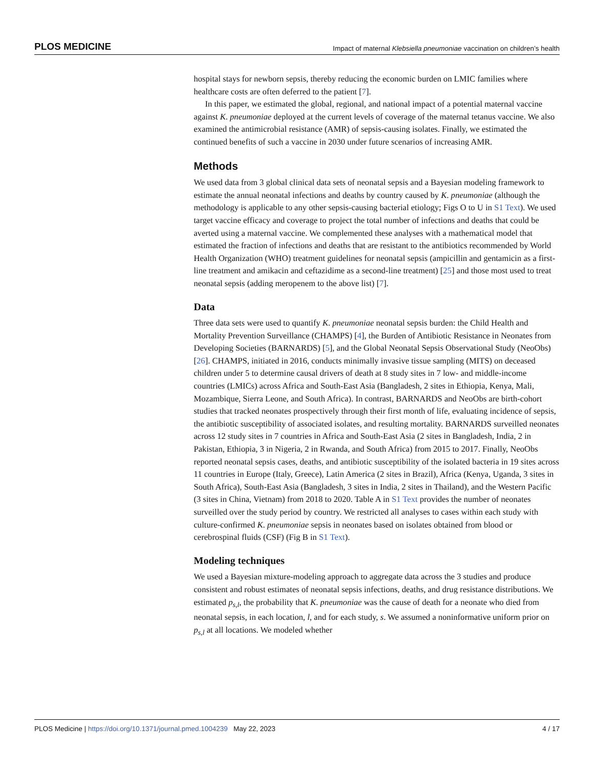PLOS MEDICINE Impact of maternal Klebsiella pneumoniae vaccination on children’s health
hospital stays for newborn sepsis, thereby reducing the economic burden on LMIC families where healthcare costs are often deferred to the patient [7].
In this paper, we estimated the global, regional, and national impact of a potential maternal vaccine against K. pneumoniae deployed at the current levels of coverage of the maternal tetanus vaccine. We also examined the antimicrobial resistance (AMR) of sepsis-causing isolates. Finally, we estimated the continued benefits of such a vaccine in 2030 under future scenarios of increasing AMR.
Methods
We used data from 3 global clinical data sets of neonatal sepsis and a Bayesian modeling framework to estimate the annual neonatal infections and deaths by country caused by K. pneumoniae (although the methodology is applicable to any other sepsis-causing bacterial etiology; Figs O to U in S1 Text). We used target vaccine efficacy and coverage to project the total number of infections and deaths that could be averted using a maternal vaccine. We complemented these analyses with a mathematical model that estimated the fraction of infections and deaths that are resistant to the antibiotics recommended by World Health Organization (WHO) treatment guidelines for neonatal sepsis (ampicillin and gentamicin as a first-line treatment and amikacin and ceftazidime as a second-line treatment) [25] and those most used to treat neonatal sepsis (adding meropenem to the above list) [7].
Data
Three data sets were used to quantify K. pneumoniae neonatal sepsis burden: the Child Health and Mortality Prevention Surveillance (CHAMPS) [4], the Burden of Antibiotic Resistance in Neonates from Developing Societies (BARNARDS) [5], and the Global Neonatal Sepsis Observational Study (NeoObs) [26]. CHAMPS, initiated in 2016, conducts minimally invasive tissue sampling (MITS) on deceased children under 5 to determine causal drivers of death at 8 study sites in 7 low- and middle-income countries (LMICs) across Africa and South-East Asia (Bangladesh, 2 sites in Ethiopia, Kenya, Mali, Mozambique, Sierra Leone, and South Africa). In contrast, BARNARDS and NeoObs are birth-cohort studies that tracked neonates prospectively through their first month of life, evaluating incidence of sepsis, the antibiotic susceptibility of associated isolates, and resulting mortality. BARNARDS surveilled neonates across 12 study sites in 7 countries in Africa and South-East Asia (2 sites in Bangladesh, India, 2 in Pakistan, Ethiopia, 3 in Nigeria, 2 in Rwanda, and South Africa) from 2015 to 2017. Finally, NeoObs reported neonatal sepsis cases, deaths, and antibiotic susceptibility of the isolated bacteria in 19 sites across 11 countries in Europe (Italy, Greece), Latin America (2 sites in Brazil), Africa (Kenya, Uganda, 3 sites in South Africa), South-East Asia (Bangladesh, 3 sites in India, 2 sites in Thailand), and the Western Pacific (3 sites in China, Vietnam) from 2018 to 2020. Table A in S1 Text provides the number of neonates surveilled over the study period by country. We restricted all analyses to cases within each study with culture-confirmed K. pneumoniae sepsis in neonates based on isolates obtained from blood or cerebrospinal fluids (CSF) (Fig B in S1 Text).
Modeling techniques
We used a Bayesian mixture-modeling approach to aggregate data across the 3 studies and produce consistent and robust estimates of neonatal sepsis infections, deaths, and drug resistance distributions. We estimated p<sub>s,l</sub>, the probability that K. pneumoniae was the cause of death for a neonate who died from neonatal sepsis, in each location, l, and for each study, s. We assumed a noninformative uniform prior on p<sub>s,l</sub> at all locations. We modeled whether
PLOS Medicine | https://doi.org/10.1371/journal.pmed.1004239 May 22, 2023 4 / 17